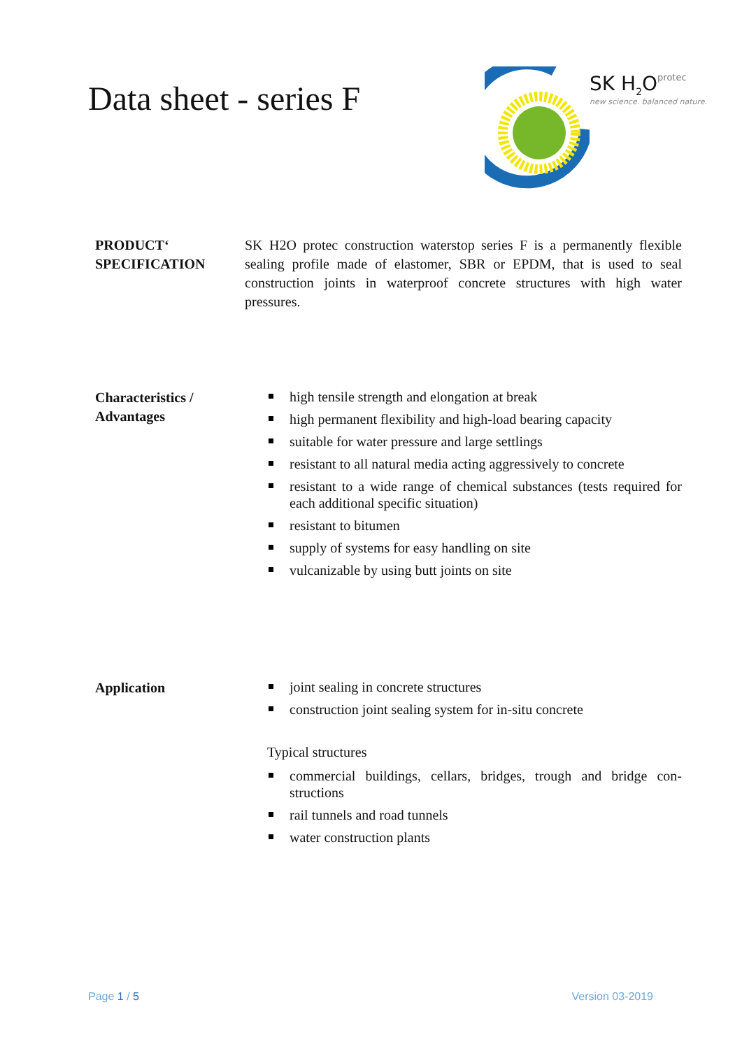Data sheet - series F
SK H<sub>2</sub>Oprotec
new science. balanced nature.
PRODUCT‘
SPECIFICATION
SK H2O protec construction waterstop series F is a permanently flexible sealing profile made of elastomer, SBR or EPDM, that is used to seal construction joints in waterproof concrete structures with high water pressures.
Characteristics /
Advantages
high tensile strength and elongation at break
high permanent flexibility and high-load bearing capacity
suitable for water pressure and large settlings
resistant to all natural media acting aggressively to concrete
resistant to a wide range of chemical substances (tests required for each additional specific situation)
resistant to bitumen
supply of systems for easy handling on site
vulcanizable by using butt joints on site
Application
joint sealing in concrete structures
construction joint sealing system for in-situ concrete
Typical structures
commercial buildings, cellars, bridges, trough and bridge con-structions
rail tunnels and road tunnels
water construction plants
Page 1 / 5 Version 03-2019